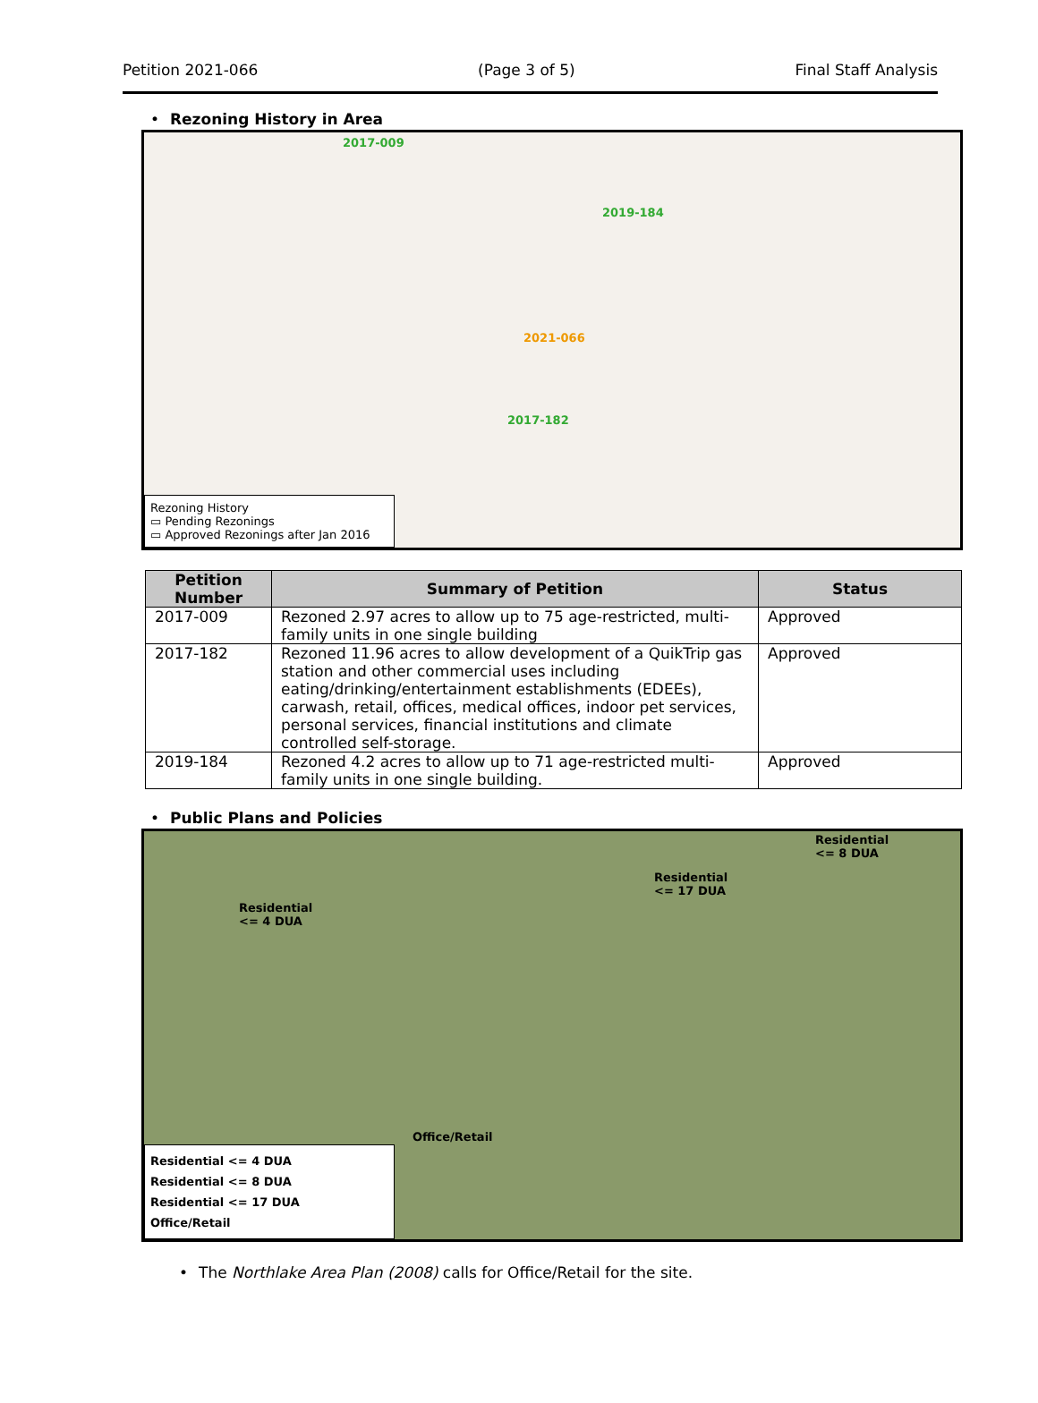Petition 2021-066 (Page 3 of 5) Final Staff Analysis
• Rezoning History in Area
2017-009
2019-184
2021-066
2017-182
Rezoning History
▭ Pending Rezonings
▭ Approved Rezonings after Jan 2016
| Petition Number | Summary of Petition | Status |
| --- | --- | --- |
| 2017-009 | Rezoned 2.97 acres to allow up to 75 age-restricted, multi-family units in one single building | Approved |
| 2017-182 | Rezoned 11.96 acres to allow development of a QuikTrip gas station and other commercial uses including eating/drinking/entertainment establishments (EDEEs), carwash, retail, offices, medical offices, indoor pet services, personal services, financial institutions and climate controlled self-storage. | Approved |
| 2019-184 | Rezoned 4.2 acres to allow up to 71 age-restricted multi-family units in one single building. | Approved |
• Public Plans and Policies
Residential
<= 8 DUA
Residential
<= 17 DUA
Residential
<= 4 DUA
Office/Retail
Residential <= 4 DUA
Residential <= 8 DUA
Residential <= 17 DUA
Office/Retail
• The Northlake Area Plan (2008) calls for Office/Retail for the site.